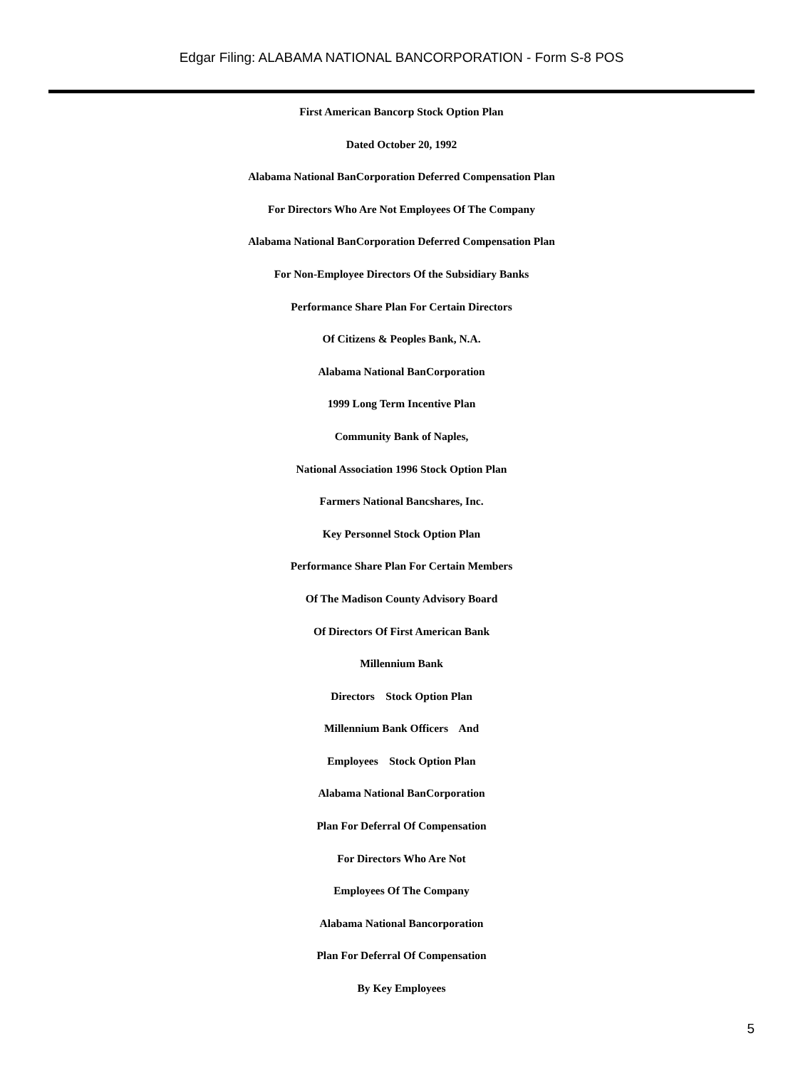Edgar Filing: ALABAMA NATIONAL BANCORPORATION - Form S-8 POS
First American Bancorp Stock Option Plan
Dated October 20, 1992
Alabama National BanCorporation Deferred Compensation Plan
For Directors Who Are Not Employees Of The Company
Alabama National BanCorporation Deferred Compensation Plan
For Non-Employee Directors Of the Subsidiary Banks
Performance Share Plan For Certain Directors
Of Citizens & Peoples Bank, N.A.
Alabama National BanCorporation
1999 Long Term Incentive Plan
Community Bank of Naples,
National Association 1996 Stock Option Plan
Farmers National Bancshares, Inc.
Key Personnel Stock Option Plan
Performance Share Plan For Certain Members
Of The Madison County Advisory Board
Of Directors Of First American Bank
Millennium Bank
Directors Stock Option Plan
Millennium Bank Officers And
Employees Stock Option Plan
Alabama National BanCorporation
Plan For Deferral Of Compensation
For Directors Who Are Not
Employees Of The Company
Alabama National Bancorporation
Plan For Deferral Of Compensation
By Key Employees
5